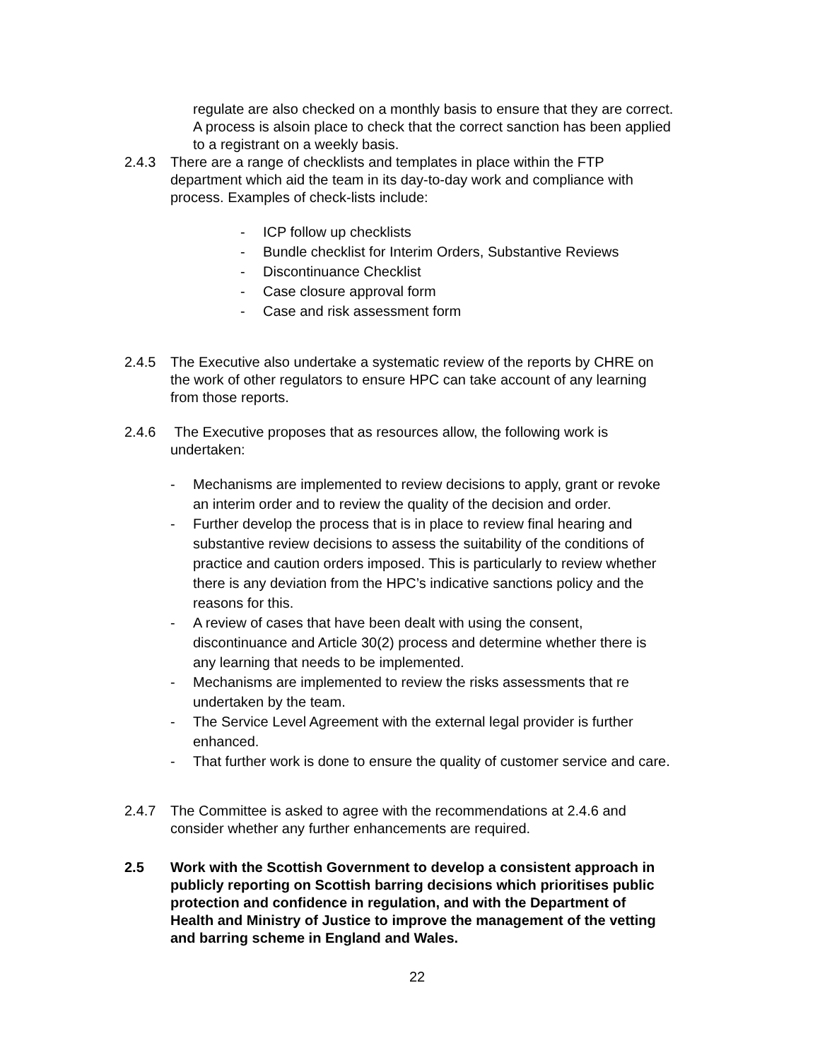regulate are also checked on a monthly basis to ensure that they are correct. A process is alsoin place to check that the correct sanction has been applied to a registrant on a weekly basis.
2.4.3 There are a range of checklists and templates in place within the FTP department which aid the team in its day-to-day work and compliance with process. Examples of check-lists include:
- ICP follow up checklists
- Bundle checklist for Interim Orders, Substantive Reviews
- Discontinuance Checklist
- Case closure approval form
- Case and risk assessment form
2.4.5 The Executive also undertake a systematic review of the reports by CHRE on the work of other regulators to ensure HPC can take account of any learning from those reports.
2.4.6 The Executive proposes that as resources allow, the following work is undertaken:
- Mechanisms are implemented to review decisions to apply, grant or revoke an interim order and to review the quality of the decision and order.
- Further develop the process that is in place to review final hearing and substantive review decisions to assess the suitability of the conditions of practice and caution orders imposed. This is particularly to review whether there is any deviation from the HPC’s indicative sanctions policy and the reasons for this.
- A review of cases that have been dealt with using the consent, discontinuance and Article 30(2) process and determine whether there is any learning that needs to be implemented.
- Mechanisms are implemented to review the risks assessments that re undertaken by the team.
- The Service Level Agreement with the external legal provider is further enhanced.
- That further work is done to ensure the quality of customer service and care.
2.4.7 The Committee is asked to agree with the recommendations at 2.4.6 and consider whether any further enhancements are required.
2.5 Work with the Scottish Government to develop a consistent approach in publicly reporting on Scottish barring decisions which prioritises public protection and confidence in regulation, and with the Department of Health and Ministry of Justice to improve the management of the vetting and barring scheme in England and Wales.
22